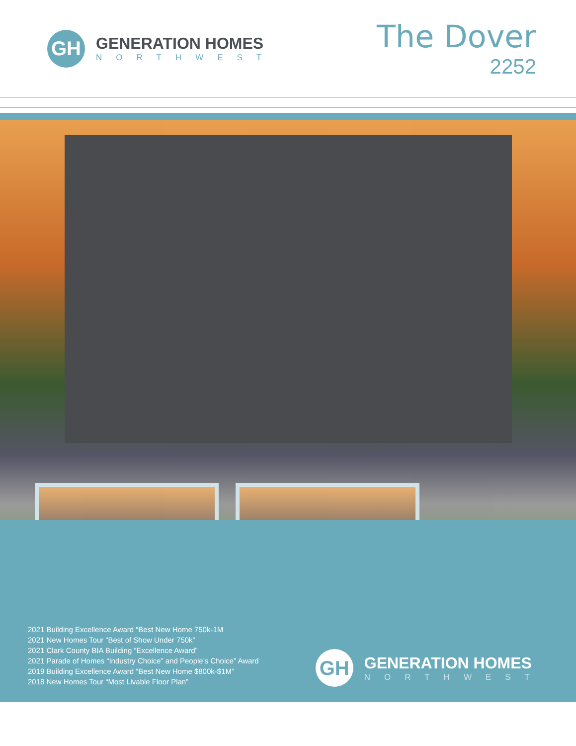GH
GENERATION HOMES
NORTHWEST
The Dover
2252
2021 Building Excellence Award “Best New Home 750k-1M
2021 New Homes Tour “Best of Show Under 750k”
2021 Clark County BIA Building “Excellence Award”
2021 Parade of Homes “Industry Choice” and People’s Choice” Award
2019 Building Excellence Award “Best New Home $800k-$1M”
2018 New Homes Tour “Most Livable Floor Plan”
GH
GENERATION HOMES
NORTHWEST